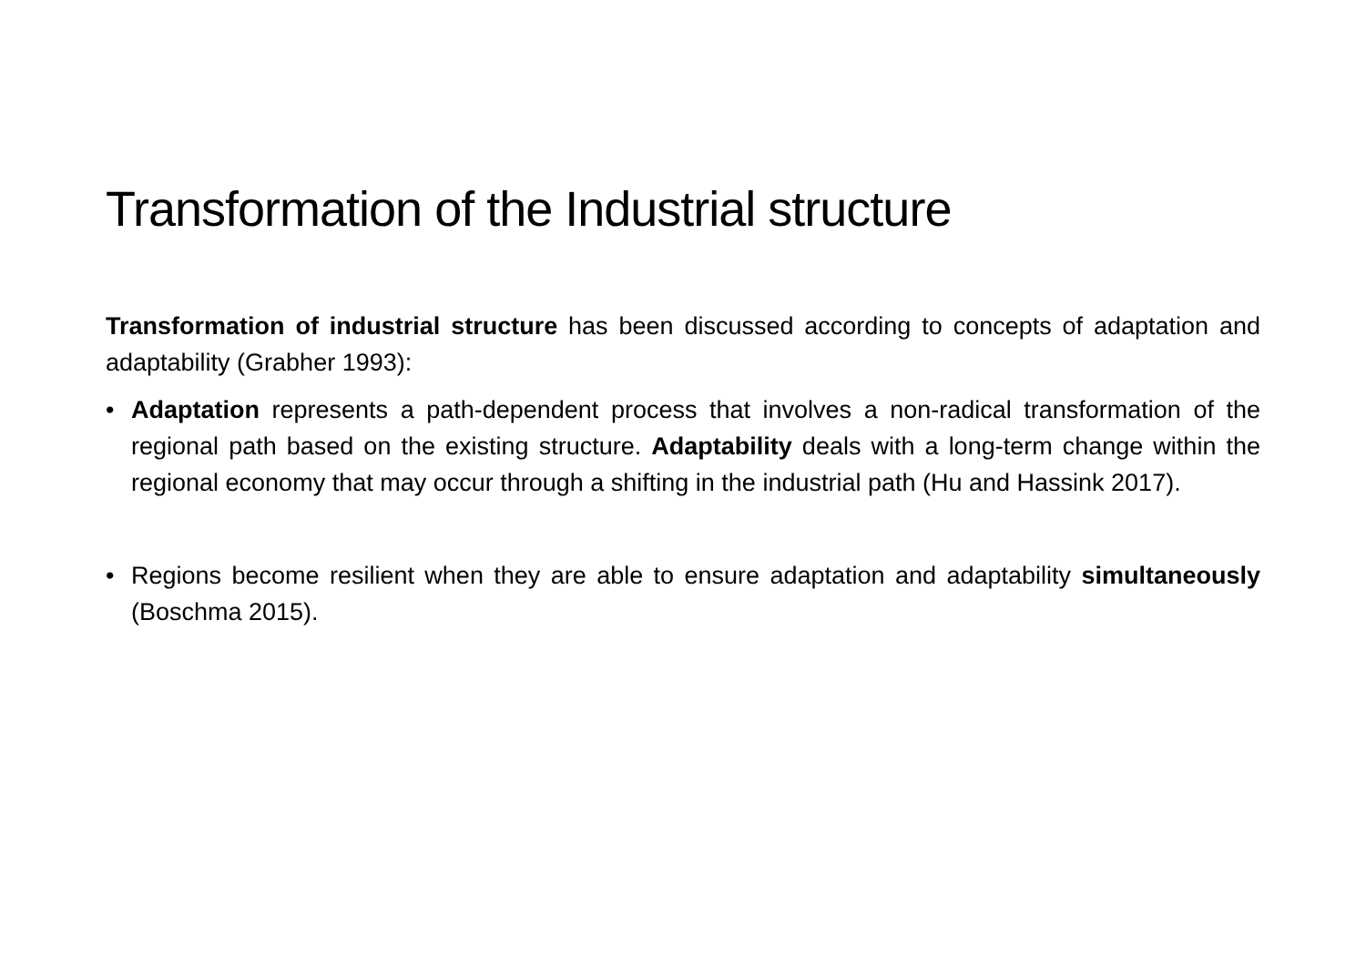Transformation of the Industrial structure
Transformation of industrial structure has been discussed according to concepts of adaptation and adaptability (Grabher 1993):
• Adaptation represents a path-dependent process that involves a non-radical transformation of the regional path based on the existing structure. Adaptability deals with a long-term change within the regional economy that may occur through a shifting in the industrial path (Hu and Hassink 2017).
• Regions become resilient when they are able to ensure adaptation and adaptability simultaneously (Boschma 2015).